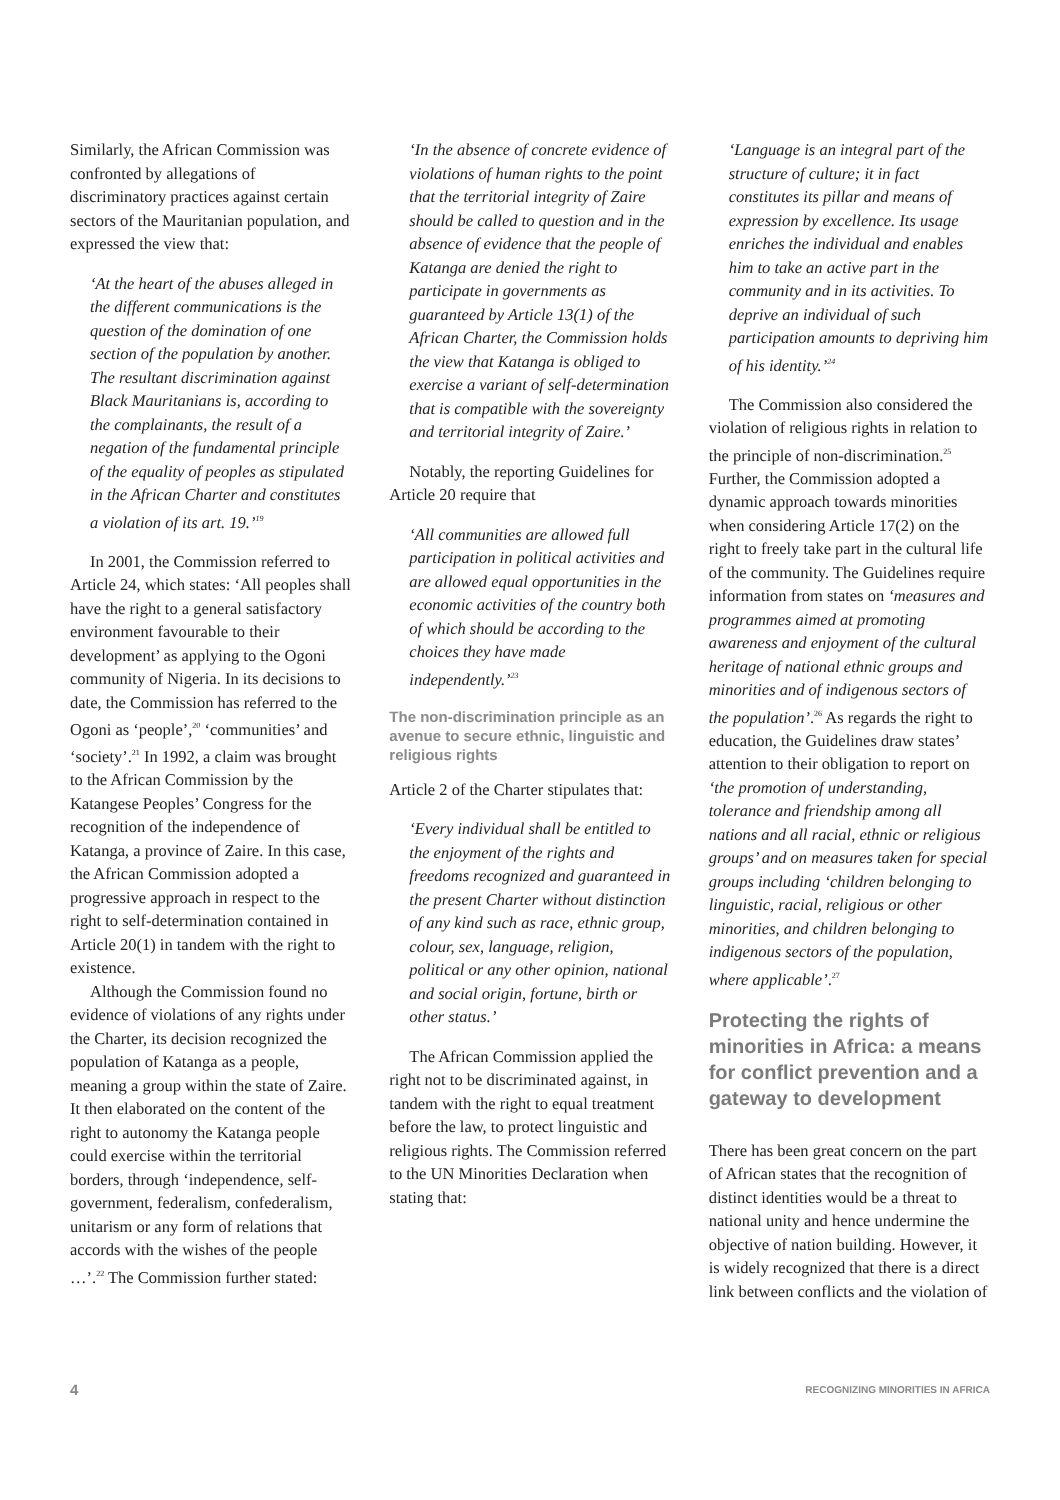Similarly, the African Commission was confronted by allegations of discriminatory practices against certain sectors of the Mauritanian population, and expressed the view that:
‘At the heart of the abuses alleged in the different communications is the question of the domination of one section of the population by another. The resultant discrimination against Black Mauritanians is, according to the complainants, the result of a negation of the fundamental principle of the equality of peoples as stipulated in the African Charter and constitutes a violation of its art. 19.’<sup>19</sup>
In 2001, the Commission referred to Article 24, which states: ‘All peoples shall have the right to a general satisfactory environment favourable to their development’ as applying to the Ogoni community of Nigeria. In its decisions to date, the Commission has referred to the Ogoni as ‘people’,<sup>20</sup> ‘communities’ and ‘society’.<sup>21</sup> In 1992, a claim was brought to the African Commission by the Katangese Peoples’ Congress for the recognition of the independence of Katanga, a province of Zaire. In this case, the African Commission adopted a progressive approach in respect to the right to self-determination contained in Article 20(1) in tandem with the right to existence.
Although the Commission found no evidence of violations of any rights under the Charter, its decision recognized the population of Katanga as a people, meaning a group within the state of Zaire. It then elaborated on the content of the right to autonomy the Katanga people could exercise within the territorial borders, through ‘independence, self-government, federalism, confederalism, unitarism or any form of relations that accords with the wishes of the people …’.<sup>22</sup> The Commission further stated:
‘In the absence of concrete evidence of violations of human rights to the point that the territorial integrity of Zaire should be called to question and in the absence of evidence that the people of Katanga are denied the right to participate in governments as guaranteed by Article 13(1) of the African Charter, the Commission holds the view that Katanga is obliged to exercise a variant of self-determination that is compatible with the sovereignty and territorial integrity of Zaire.’
Notably, the reporting Guidelines for Article 20 require that
‘All communities are allowed full participation in political activities and are allowed equal opportunities in the economic activities of the country both of which should be according to the choices they have made independently.’<sup>23</sup>
The non-discrimination principle as an avenue to secure ethnic, linguistic and religious rights
Article 2 of the Charter stipulates that:
‘Every individual shall be entitled to the enjoyment of the rights and freedoms recognized and guaranteed in the present Charter without distinction of any kind such as race, ethnic group, colour, sex, language, religion, political or any other opinion, national and social origin, fortune, birth or other status.’
The African Commission applied the right not to be discriminated against, in tandem with the right to equal treatment before the law, to protect linguistic and religious rights. The Commission referred to the UN Minorities Declaration when stating that:
‘Language is an integral part of the structure of culture; it in fact constitutes its pillar and means of expression by excellence. Its usage enriches the individual and enables him to take an active part in the community and in its activities. To deprive an individual of such participation amounts to depriving him of his identity.’<sup>24</sup>
The Commission also considered the violation of religious rights in relation to the principle of non-discrimination.<sup>25</sup> Further, the Commission adopted a dynamic approach towards minorities when considering Article 17(2) on the right to freely take part in the cultural life of the community. The Guidelines require information from states on ‘measures and programmes aimed at promoting awareness and enjoyment of the cultural heritage of national ethnic groups and minorities and of indigenous sectors of the population’.<sup>26</sup> As regards the right to education, the Guidelines draw states’ attention to their obligation to report on ‘the promotion of understanding, tolerance and friendship among all nations and all racial, ethnic or religious groups’ and on measures taken for special groups including ‘children belonging to linguistic, racial, religious or other minorities, and children belonging to indigenous sectors of the population, where applicable’.<sup>27</sup>
Protecting the rights of minorities in Africa: a means for conflict prevention and a gateway to development
There has been great concern on the part of African states that the recognition of distinct identities would be a threat to national unity and hence undermine the objective of nation building. However, it is widely recognized that there is a direct link between conflicts and the violation of
4 RECOGNIZING MINORITIES IN AFRICA